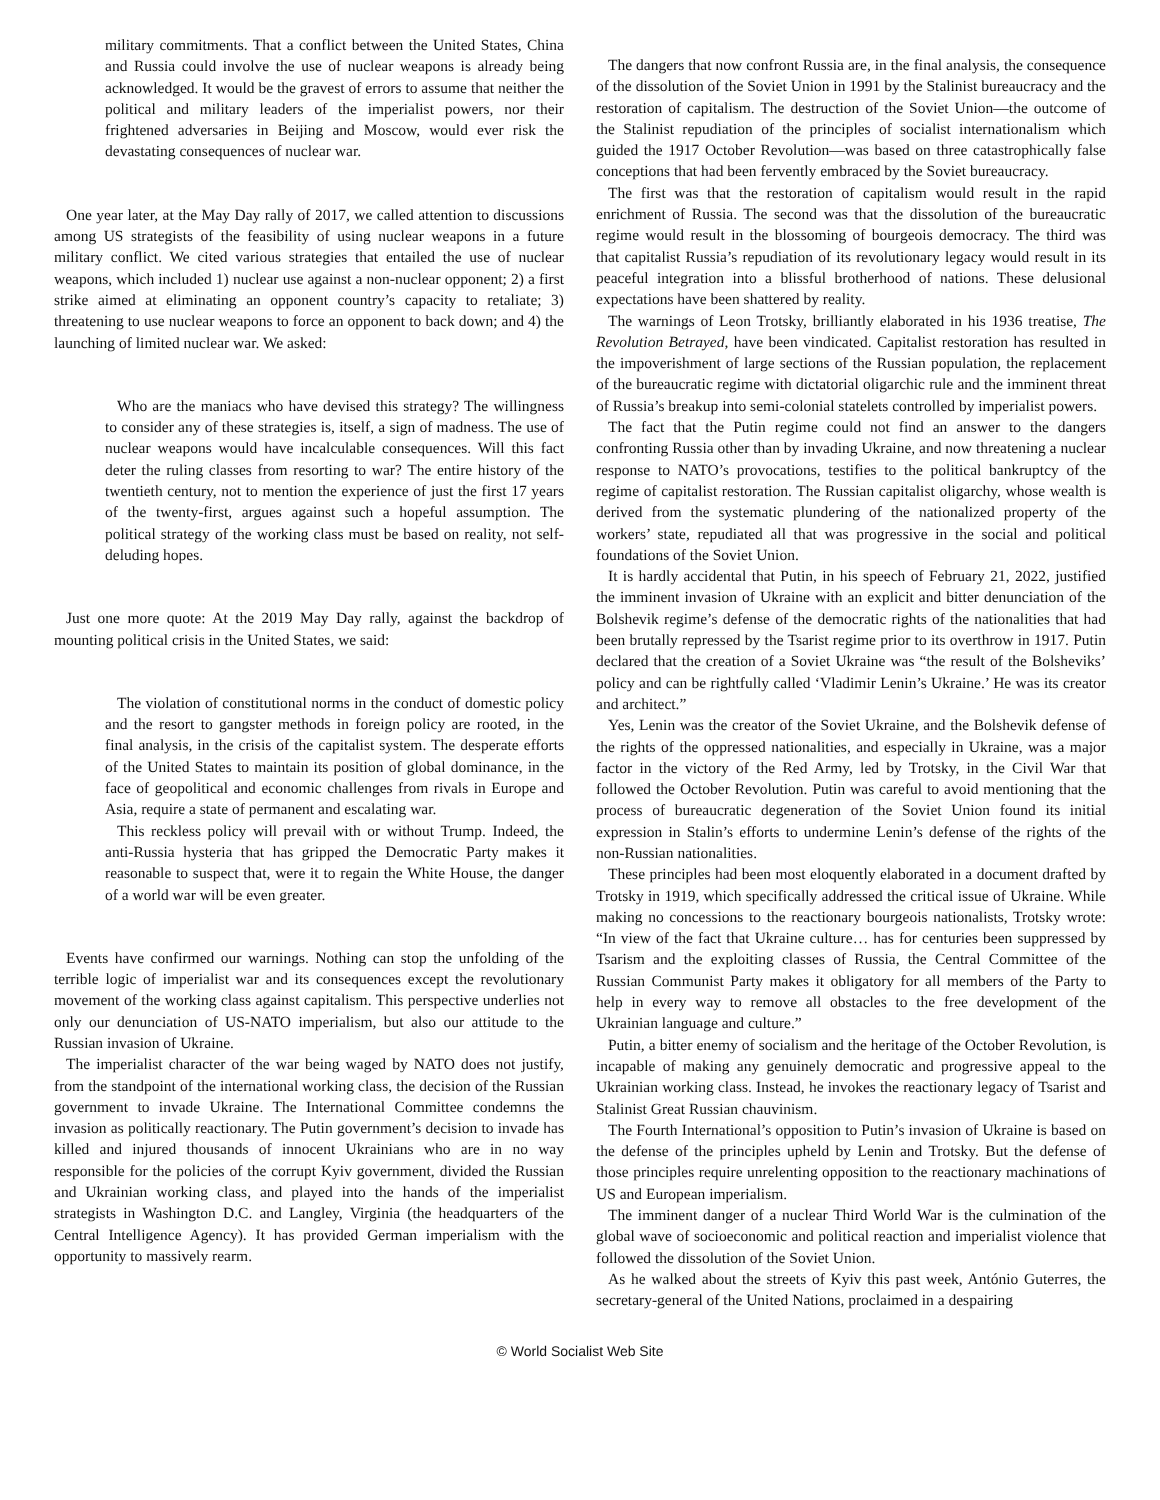military commitments. That a conflict between the United States, China and Russia could involve the use of nuclear weapons is already being acknowledged. It would be the gravest of errors to assume that neither the political and military leaders of the imperialist powers, nor their frightened adversaries in Beijing and Moscow, would ever risk the devastating consequences of nuclear war.
One year later, at the May Day rally of 2017, we called attention to discussions among US strategists of the feasibility of using nuclear weapons in a future military conflict. We cited various strategies that entailed the use of nuclear weapons, which included 1) nuclear use against a non-nuclear opponent; 2) a first strike aimed at eliminating an opponent country’s capacity to retaliate; 3) threatening to use nuclear weapons to force an opponent to back down; and 4) the launching of limited nuclear war. We asked:
Who are the maniacs who have devised this strategy? The willingness to consider any of these strategies is, itself, a sign of madness. The use of nuclear weapons would have incalculable consequences. Will this fact deter the ruling classes from resorting to war? The entire history of the twentieth century, not to mention the experience of just the first 17 years of the twenty-first, argues against such a hopeful assumption. The political strategy of the working class must be based on reality, not self-deluding hopes.
Just one more quote: At the 2019 May Day rally, against the backdrop of mounting political crisis in the United States, we said:
The violation of constitutional norms in the conduct of domestic policy and the resort to gangster methods in foreign policy are rooted, in the final analysis, in the crisis of the capitalist system. The desperate efforts of the United States to maintain its position of global dominance, in the face of geopolitical and economic challenges from rivals in Europe and Asia, require a state of permanent and escalating war.
This reckless policy will prevail with or without Trump. Indeed, the anti-Russia hysteria that has gripped the Democratic Party makes it reasonable to suspect that, were it to regain the White House, the danger of a world war will be even greater.
Events have confirmed our warnings. Nothing can stop the unfolding of the terrible logic of imperialist war and its consequences except the revolutionary movement of the working class against capitalism. This perspective underlies not only our denunciation of US-NATO imperialism, but also our attitude to the Russian invasion of Ukraine.
The imperialist character of the war being waged by NATO does not justify, from the standpoint of the international working class, the decision of the Russian government to invade Ukraine. The International Committee condemns the invasion as politically reactionary. The Putin government’s decision to invade has killed and injured thousands of innocent Ukrainians who are in no way responsible for the policies of the corrupt Kyiv government, divided the Russian and Ukrainian working class, and played into the hands of the imperialist strategists in Washington D.C. and Langley, Virginia (the headquarters of the Central Intelligence Agency). It has provided German imperialism with the opportunity to massively rearm.
The dangers that now confront Russia are, in the final analysis, the consequence of the dissolution of the Soviet Union in 1991 by the Stalinist bureaucracy and the restoration of capitalism. The destruction of the Soviet Union—the outcome of the Stalinist repudiation of the principles of socialist internationalism which guided the 1917 October Revolution—was based on three catastrophically false conceptions that had been fervently embraced by the Soviet bureaucracy.
The first was that the restoration of capitalism would result in the rapid enrichment of Russia. The second was that the dissolution of the bureaucratic regime would result in the blossoming of bourgeois democracy. The third was that capitalist Russia’s repudiation of its revolutionary legacy would result in its peaceful integration into a blissful brotherhood of nations. These delusional expectations have been shattered by reality.
The warnings of Leon Trotsky, brilliantly elaborated in his 1936 treatise, The Revolution Betrayed, have been vindicated. Capitalist restoration has resulted in the impoverishment of large sections of the Russian population, the replacement of the bureaucratic regime with dictatorial oligarchic rule and the imminent threat of Russia’s breakup into semi-colonial statelets controlled by imperialist powers.
The fact that the Putin regime could not find an answer to the dangers confronting Russia other than by invading Ukraine, and now threatening a nuclear response to NATO’s provocations, testifies to the political bankruptcy of the regime of capitalist restoration. The Russian capitalist oligarchy, whose wealth is derived from the systematic plundering of the nationalized property of the workers’ state, repudiated all that was progressive in the social and political foundations of the Soviet Union.
It is hardly accidental that Putin, in his speech of February 21, 2022, justified the imminent invasion of Ukraine with an explicit and bitter denunciation of the Bolshevik regime’s defense of the democratic rights of the nationalities that had been brutally repressed by the Tsarist regime prior to its overthrow in 1917. Putin declared that the creation of a Soviet Ukraine was “the result of the Bolsheviks’ policy and can be rightfully called ‘Vladimir Lenin’s Ukraine.’ He was its creator and architect.”
Yes, Lenin was the creator of the Soviet Ukraine, and the Bolshevik defense of the rights of the oppressed nationalities, and especially in Ukraine, was a major factor in the victory of the Red Army, led by Trotsky, in the Civil War that followed the October Revolution. Putin was careful to avoid mentioning that the process of bureaucratic degeneration of the Soviet Union found its initial expression in Stalin’s efforts to undermine Lenin’s defense of the rights of the non-Russian nationalities.
These principles had been most eloquently elaborated in a document drafted by Trotsky in 1919, which specifically addressed the critical issue of Ukraine. While making no concessions to the reactionary bourgeois nationalists, Trotsky wrote: “In view of the fact that Ukraine culture… has for centuries been suppressed by Tsarism and the exploiting classes of Russia, the Central Committee of the Russian Communist Party makes it obligatory for all members of the Party to help in every way to remove all obstacles to the free development of the Ukrainian language and culture.”
Putin, a bitter enemy of socialism and the heritage of the October Revolution, is incapable of making any genuinely democratic and progressive appeal to the Ukrainian working class. Instead, he invokes the reactionary legacy of Tsarist and Stalinist Great Russian chauvinism.
The Fourth International’s opposition to Putin’s invasion of Ukraine is based on the defense of the principles upheld by Lenin and Trotsky. But the defense of those principles require unrelenting opposition to the reactionary machinations of US and European imperialism.
The imminent danger of a nuclear Third World War is the culmination of the global wave of socioeconomic and political reaction and imperialist violence that followed the dissolution of the Soviet Union.
As he walked about the streets of Kyiv this past week, António Guterres, the secretary-general of the United Nations, proclaimed in a despairing
© World Socialist Web Site